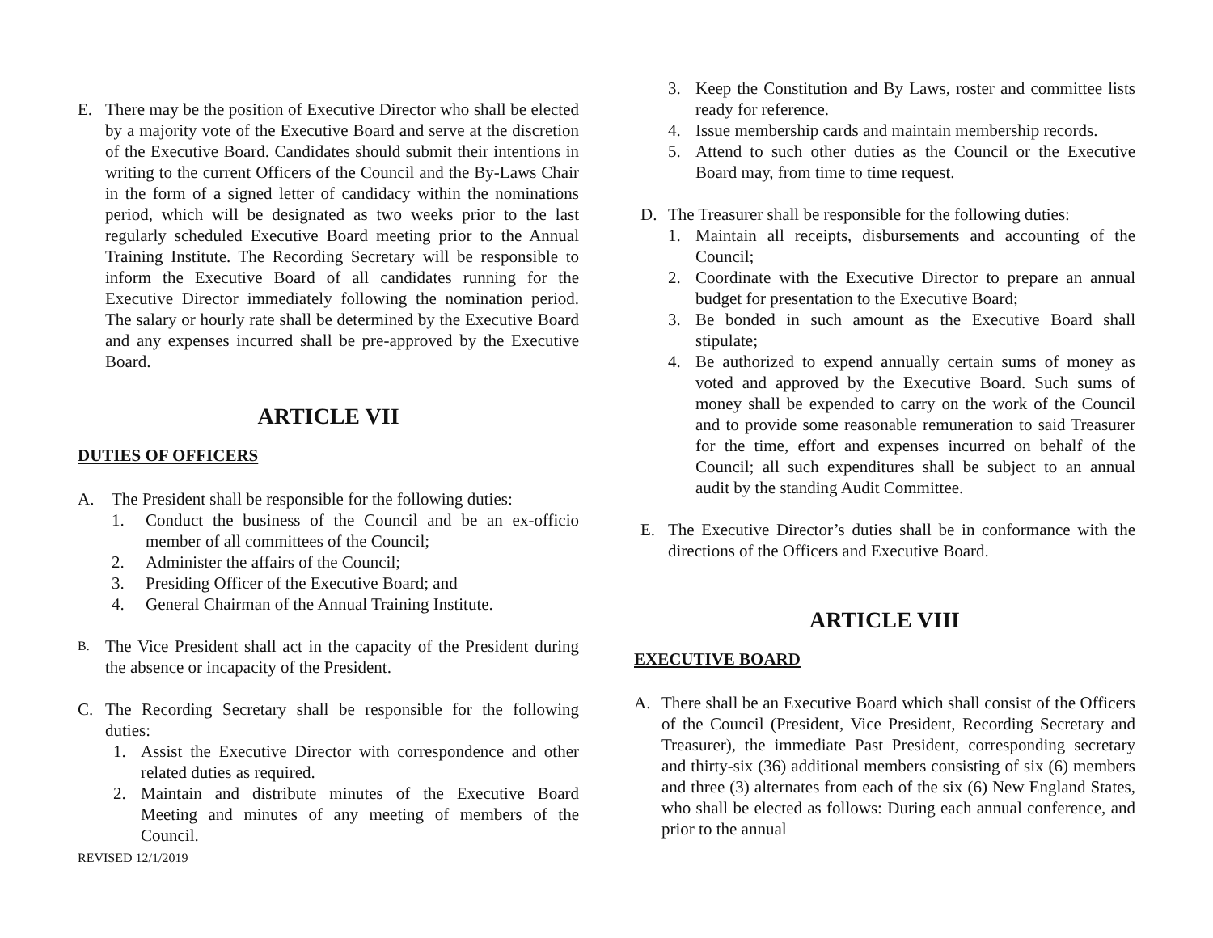E. There may be the position of Executive Director who shall be elected by a majority vote of the Executive Board and serve at the discretion of the Executive Board. Candidates should submit their intentions in writing to the current Officers of the Council and the By-Laws Chair in the form of a signed letter of candidacy within the nominations period, which will be designated as two weeks prior to the last regularly scheduled Executive Board meeting prior to the Annual Training Institute. The Recording Secretary will be responsible to inform the Executive Board of all candidates running for the Executive Director immediately following the nomination period. The salary or hourly rate shall be determined by the Executive Board and any expenses incurred shall be pre-approved by the Executive Board.
ARTICLE VII
DUTIES OF OFFICERS
A. The President shall be responsible for the following duties:
1. Conduct the business of the Council and be an ex-officio member of all committees of the Council;
2. Administer the affairs of the Council;
3. Presiding Officer of the Executive Board; and
4. General Chairman of the Annual Training Institute.
B. The Vice President shall act in the capacity of the President during the absence or incapacity of the President.
C. The Recording Secretary shall be responsible for the following duties:
1. Assist the Executive Director with correspondence and other related duties as required.
2. Maintain and distribute minutes of the Executive Board Meeting and minutes of any meeting of members of the Council.
REVISED 12/1/2019
3. Keep the Constitution and By Laws, roster and committee lists ready for reference.
4. Issue membership cards and maintain membership records.
5. Attend to such other duties as the Council or the Executive Board may, from time to time request.
D. The Treasurer shall be responsible for the following duties:
1. Maintain all receipts, disbursements and accounting of the Council;
2. Coordinate with the Executive Director to prepare an annual budget for presentation to the Executive Board;
3. Be bonded in such amount as the Executive Board shall stipulate;
4. Be authorized to expend annually certain sums of money as voted and approved by the Executive Board. Such sums of money shall be expended to carry on the work of the Council and to provide some reasonable remuneration to said Treasurer for the time, effort and expenses incurred on behalf of the Council; all such expenditures shall be subject to an annual audit by the standing Audit Committee.
E. The Executive Director’s duties shall be in conformance with the directions of the Officers and Executive Board.
ARTICLE VIII
EXECUTIVE BOARD
A. There shall be an Executive Board which shall consist of the Officers of the Council (President, Vice President, Recording Secretary and Treasurer), the immediate Past President, corresponding secretary and thirty-six (36) additional members consisting of six (6) members and three (3) alternates from each of the six (6) New England States, who shall be elected as follows: During each annual conference, and prior to the annual